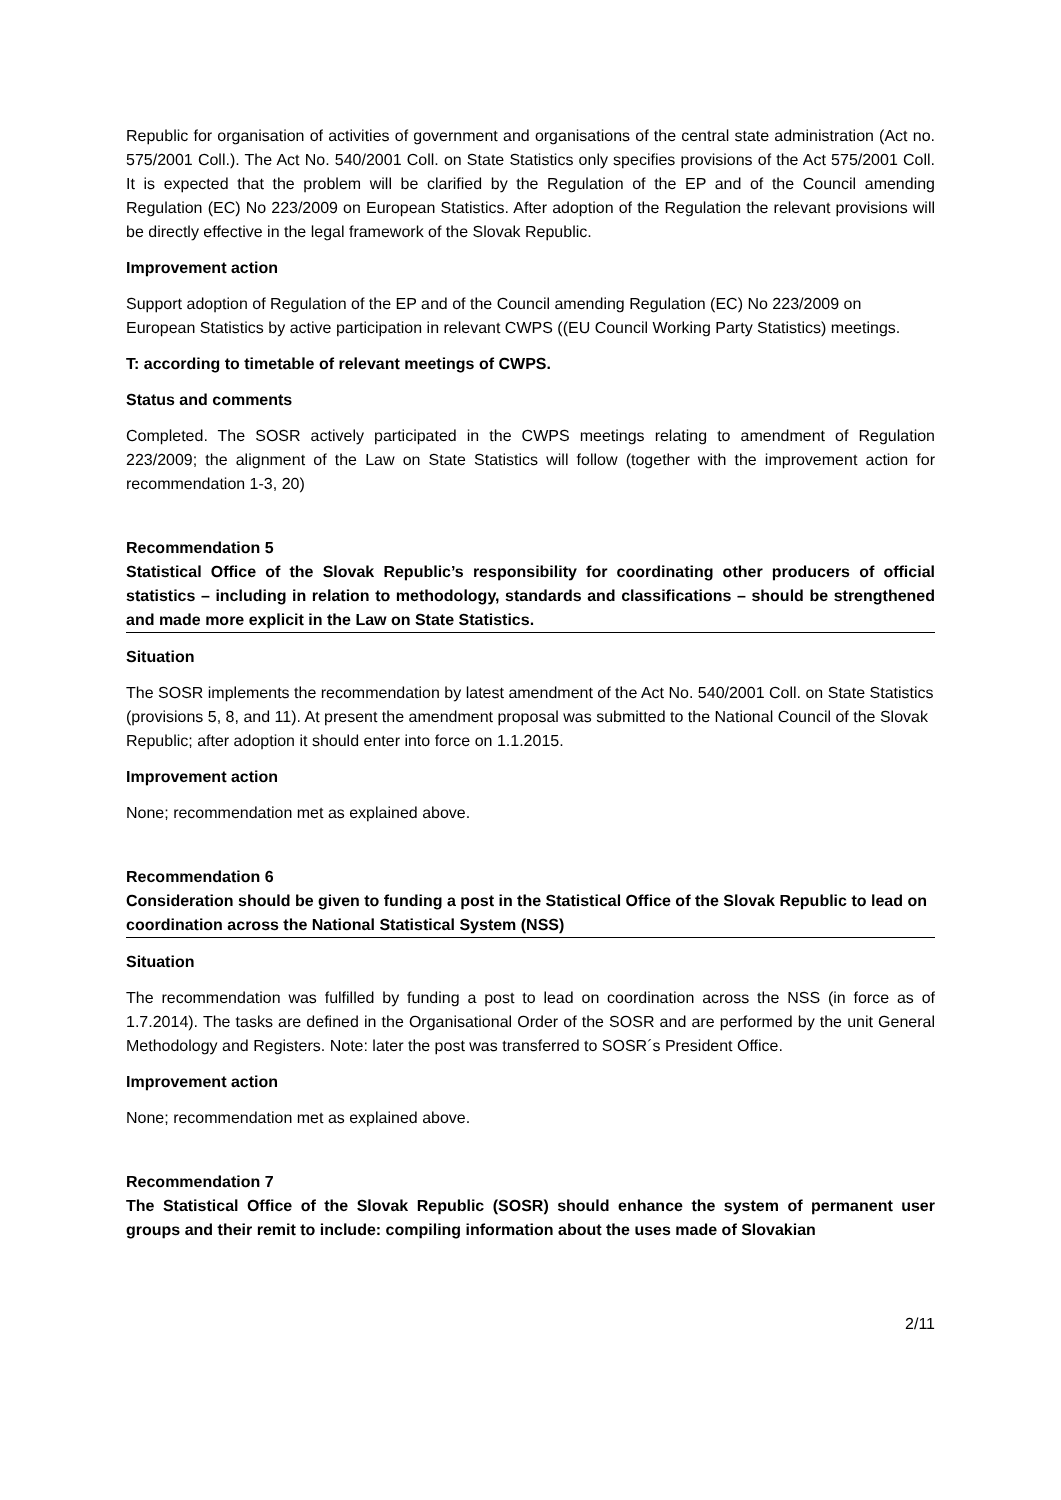Republic for organisation of activities of government and organisations of the central state administration (Act no. 575/2001 Coll.). The Act No. 540/2001 Coll. on State Statistics only specifies provisions of the Act 575/2001 Coll. It is expected that the problem will be clarified by the Regulation of the EP and of the Council amending Regulation (EC) No 223/2009 on European Statistics. After adoption of the Regulation the relevant provisions will be directly effective in the legal framework of the Slovak Republic.
Improvement action
Support adoption of Regulation of the EP and of the Council amending Regulation (EC) No 223/2009 on European Statistics by active participation in relevant CWPS ((EU Council Working Party Statistics) meetings.
T: according to timetable of relevant meetings of CWPS.
Status and comments
Completed. The SOSR actively participated in the CWPS meetings relating to amendment of Regulation 223/2009; the alignment of the Law on State Statistics will follow (together with the improvement action for recommendation 1-3, 20)
Recommendation 5
Statistical Office of the Slovak Republic’s responsibility for coordinating other producers of official statistics – including in relation to methodology, standards and classifications – should be strengthened and made more explicit in the Law on State Statistics.
Situation
The SOSR implements the recommendation by latest amendment of the Act No. 540/2001 Coll. on State Statistics (provisions 5, 8, and 11). At present the amendment proposal was submitted to the National Council of the Slovak Republic; after adoption it should enter into force on 1.1.2015.
Improvement action
None; recommendation met as explained above.
Recommendation 6
Consideration should be given to funding a post in the Statistical Office of the Slovak Republic to lead on coordination across the National Statistical System (NSS)
Situation
The recommendation was fulfilled by funding a post to lead on coordination across the NSS (in force as of 1.7.2014). The tasks are defined in the Organisational Order of the SOSR and are performed by the unit General Methodology and Registers. Note: later the post was transferred to SOSR´s President Office.
Improvement action
None; recommendation met as explained above.
Recommendation 7
The Statistical Office of the Slovak Republic (SOSR) should enhance the system of permanent user groups and their remit to include: compiling information about the uses made of Slovakian
2/11